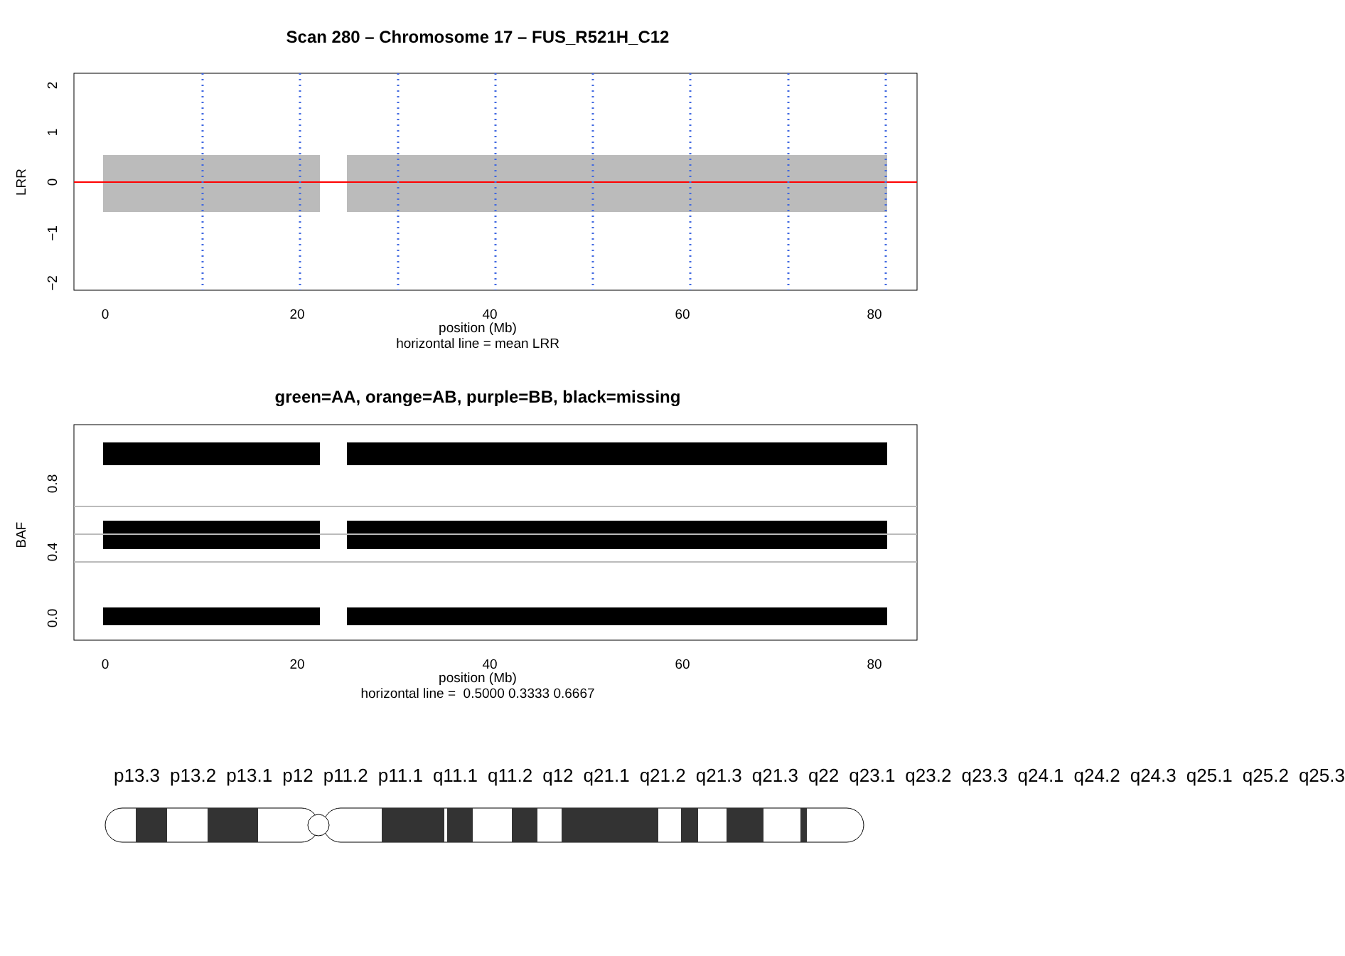Scan 280 – Chromosome 17 – FUS_R521H_C12
0
20
40
60
80
2
1
0
−1
−2
LRR
position (Mb)
horizontal line = mean LRR
green=AA, orange=AB, purple=BB, black=missing
0
20
40
60
80
0.8
0.4
0.0
BAF
position (Mb)
horizontal line = 0.5000 0.3333 0.6667
p13.3 p13.2 p13.1 p12 p11.2 p11.1 q11.1 q11.2 q12 q21.1 q21.2 q21.3 q21.3 q22 q23.1 q23.2 q23.3 q24.1 q24.2 q24.3 q25.1 q25.2 q25.3